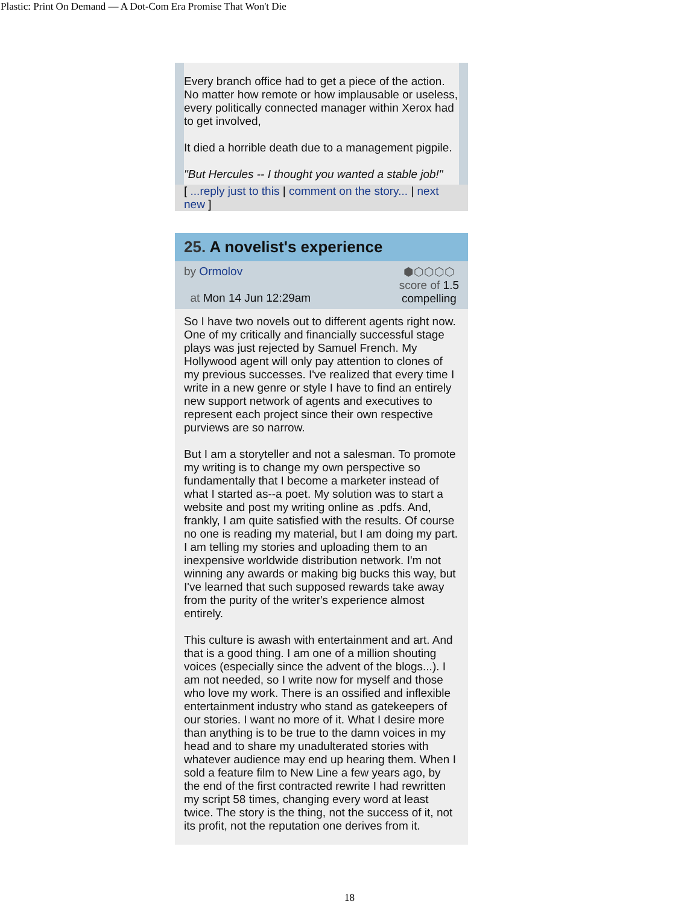Plastic: Print On Demand — A Dot-Com Era Promise That Won't Die
Every branch office had to get a piece of the action. No matter how remote or how implausable or useless, every politically connected manager within Xerox had to get involved,
It died a horrible death due to a management pigpile.
"But Hercules -- I thought you wanted a stable job!"
[ ...reply just to this | comment on the story... | next new ]
25. A novelist's experience
by Ormolov
at Mon 14 Jun 12:29am
⬢⬡⬡⬡⬡
score of 1.5
compelling
So I have two novels out to different agents right now. One of my critically and financially successful stage plays was just rejected by Samuel French. My Hollywood agent will only pay attention to clones of my previous successes. I've realized that every time I write in a new genre or style I have to find an entirely new support network of agents and executives to represent each project since their own respective purviews are so narrow.
But I am a storyteller and not a salesman. To promote my writing is to change my own perspective so fundamentally that I become a marketer instead of what I started as--a poet. My solution was to start a website and post my writing online as .pdfs. And, frankly, I am quite satisfied with the results. Of course no one is reading my material, but I am doing my part. I am telling my stories and uploading them to an inexpensive worldwide distribution network. I'm not winning any awards or making big bucks this way, but I've learned that such supposed rewards take away from the purity of the writer's experience almost entirely.
This culture is awash with entertainment and art. And that is a good thing. I am one of a million shouting voices (especially since the advent of the blogs...). I am not needed, so I write now for myself and those who love my work. There is an ossified and inflexible entertainment industry who stand as gatekeepers of our stories. I want no more of it. What I desire more than anything is to be true to the damn voices in my head and to share my unadulterated stories with whatever audience may end up hearing them. When I sold a feature film to New Line a few years ago, by the end of the first contracted rewrite I had rewritten my script 58 times, changing every word at least twice. The story is the thing, not the success of it, not its profit, not the reputation one derives from it.
18